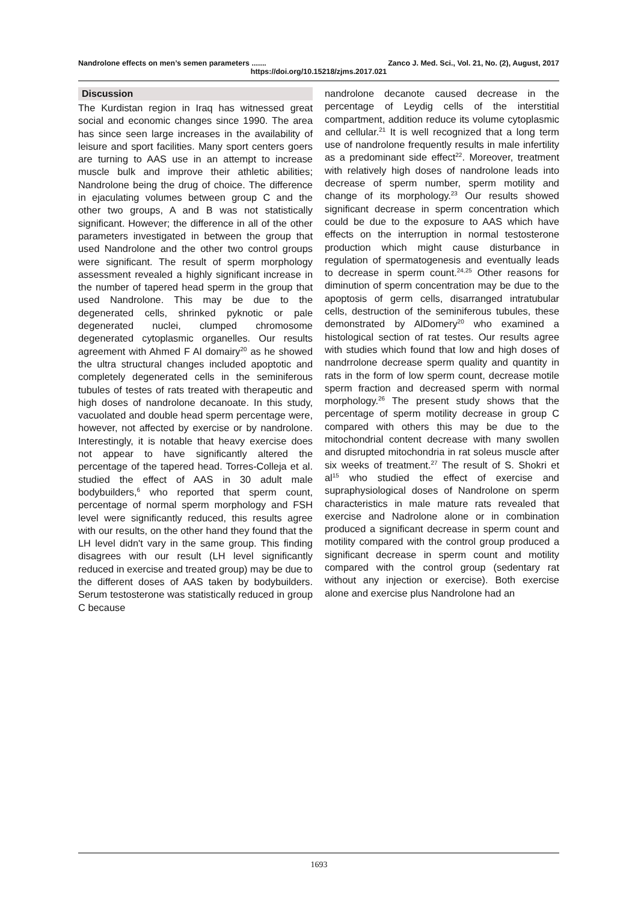Nandrolone effects on men’s semen parameters ....... Zanco J. Med. Sci., Vol. 21, No. (2), August, 2017
https://doi.org/10.15218/zjms.2017.021
Discussion
The Kurdistan region in Iraq has witnessed great social and economic changes since 1990. The area has since seen large increases in the availability of leisure and sport facilities. Many sport centers goers are turning to AAS use in an attempt to increase muscle bulk and improve their athletic abilities; Nandrolone being the drug of choice. The difference in ejaculating volumes between group C and the other two groups, A and B was not statistically significant. However; the difference in all of the other parameters investigated in between the group that used Nandrolone and the other two control groups were significant. The result of sperm morphology assessment revealed a highly significant increase in the number of tapered head sperm in the group that used Nandrolone. This may be due to the degenerated cells, shrinked pyknotic or pale degenerated nuclei, clumped chromosome degenerated cytoplasmic organelles. Our results agreement with Ahmed F Al domairy<sup>20</sup> as he showed the ultra structural changes included apoptotic and completely degenerated cells in the seminiferous tubules of testes of rats treated with therapeutic and high doses of nandrolone decanoate. In this study, vacuolated and double head sperm percentage were, however, not affected by exercise or by nandrolone. Interestingly, it is notable that heavy exercise does not appear to have significantly altered the percentage of the tapered head. Torres-Colleja et al. studied the effect of AAS in 30 adult male bodybuilders,<sup>6</sup> who reported that sperm count, percentage of normal sperm morphology and FSH level were significantly reduced, this results agree with our results, on the other hand they found that the LH level didn't vary in the same group. This finding disagrees with our result (LH level significantly reduced in exercise and treated group) may be due to the different doses of AAS taken by bodybuilders. Serum testosterone was statistically reduced in group C because
nandrolone decanote caused decrease in the percentage of Leydig cells of the interstitial compartment, addition reduce its volume cytoplasmic and cellular.<sup>21</sup> It is well recognized that a long term use of nandrolone frequently results in male infertility as a predominant side effect<sup>22</sup>. Moreover, treatment with relatively high doses of nandrolone leads into decrease of sperm number, sperm motility and change of its morphology.<sup>23</sup> Our results showed significant decrease in sperm concentration which could be due to the exposure to AAS which have effects on the interruption in normal testosterone production which might cause disturbance in regulation of spermatogenesis and eventually leads to decrease in sperm count.<sup>24,25</sup> Other reasons for diminution of sperm concentration may be due to the apoptosis of germ cells, disarranged intratubular cells, destruction of the seminiferous tubules, these demonstrated by AlDomery<sup>20</sup> who examined a histological section of rat testes. Our results agree with studies which found that low and high doses of nandrrolone decrease sperm quality and quantity in rats in the form of low sperm count, decrease motile sperm fraction and decreased sperm with normal morphology.<sup>26</sup> The present study shows that the percentage of sperm motility decrease in group C compared with others this may be due to the mitochondrial content decrease with many swollen and disrupted mitochondria in rat soleus muscle after six weeks of treatment.<sup>27</sup> The result of S. Shokri et al<sup>15</sup> who studied the effect of exercise and supraphysiological doses of Nandrolone on sperm characteristics in male mature rats revealed that exercise and Nadrolone alone or in combination produced a significant decrease in sperm count and motility compared with the control group produced a significant decrease in sperm count and motility compared with the control group (sedentary rat without any injection or exercise). Both exercise alone and exercise plus Nandrolone had an
1693